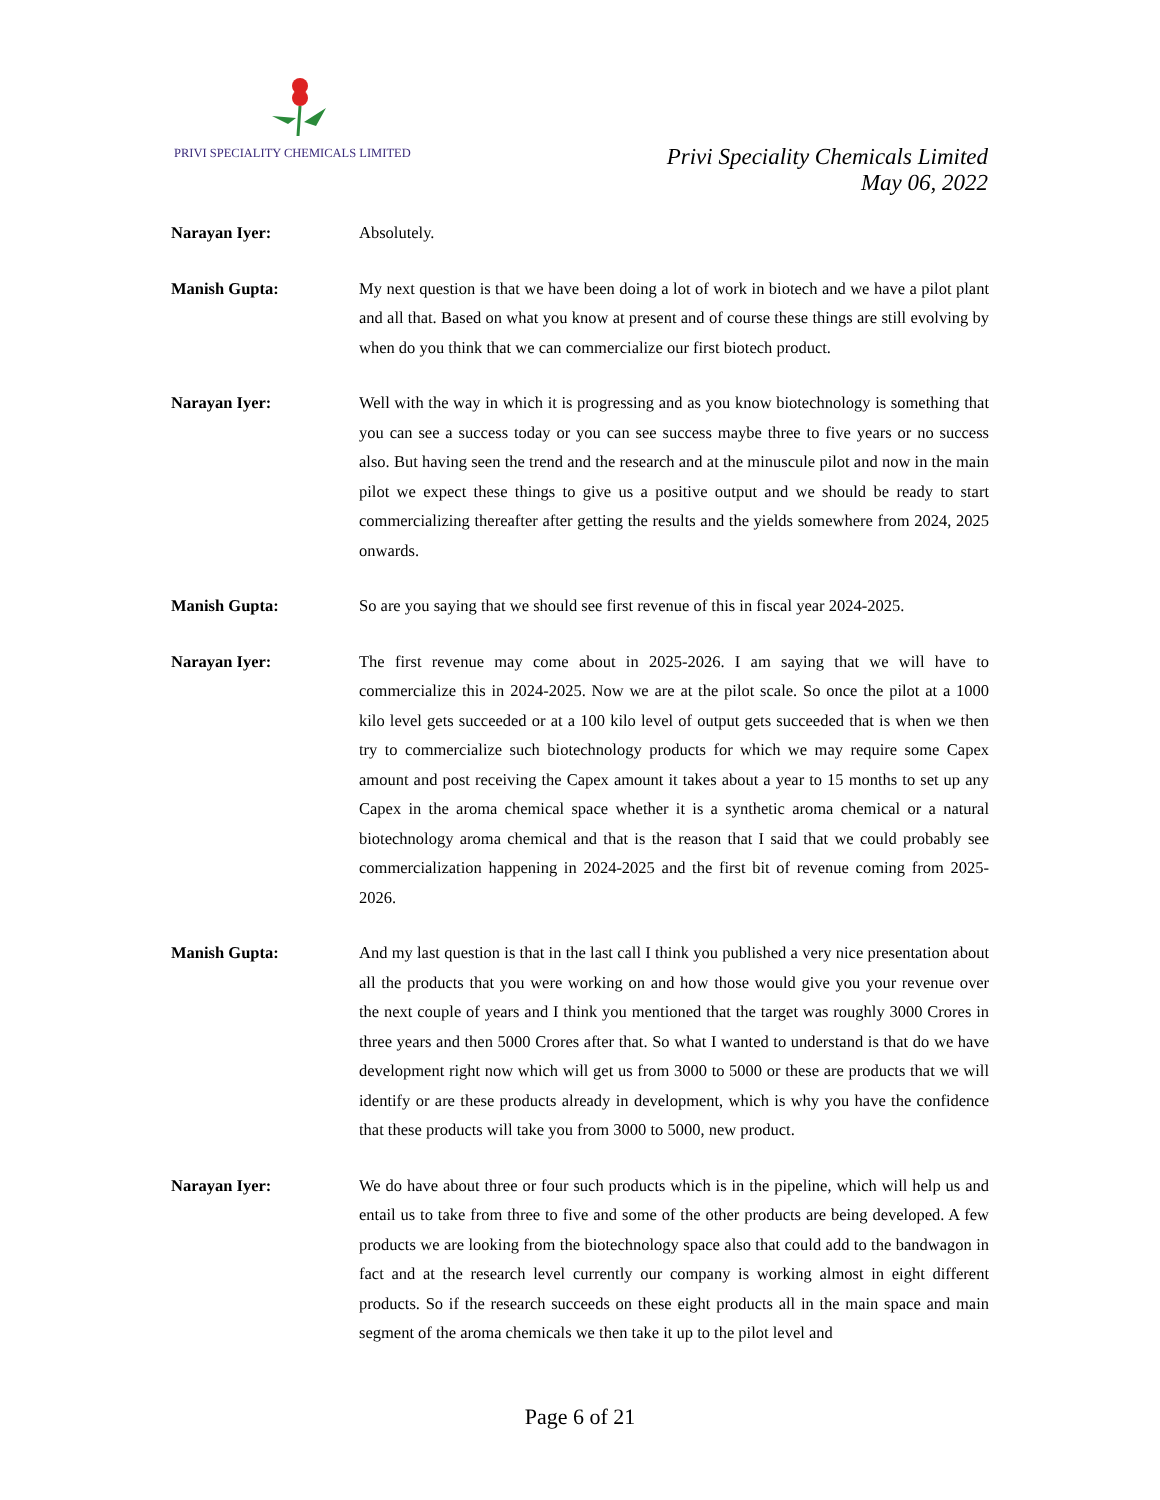PRIVI SPECIALITY CHEMICALS LIMITED
Privi Speciality Chemicals Limited
May 06, 2022
Narayan Iyer: Absolutely.
Manish Gupta: My next question is that we have been doing a lot of work in biotech and we have a pilot plant and all that. Based on what you know at present and of course these things are still evolving by when do you think that we can commercialize our first biotech product.
Narayan Iyer: Well with the way in which it is progressing and as you know biotechnology is something that you can see a success today or you can see success maybe three to five years or no success also. But having seen the trend and the research and at the minuscule pilot and now in the main pilot we expect these things to give us a positive output and we should be ready to start commercializing thereafter after getting the results and the yields somewhere from 2024, 2025 onwards.
Manish Gupta: So are you saying that we should see first revenue of this in fiscal year 2024-2025.
Narayan Iyer: The first revenue may come about in 2025-2026. I am saying that we will have to commercialize this in 2024-2025. Now we are at the pilot scale. So once the pilot at a 1000 kilo level gets succeeded or at a 100 kilo level of output gets succeeded that is when we then try to commercialize such biotechnology products for which we may require some Capex amount and post receiving the Capex amount it takes about a year to 15 months to set up any Capex in the aroma chemical space whether it is a synthetic aroma chemical or a natural biotechnology aroma chemical and that is the reason that I said that we could probably see commercialization happening in 2024-2025 and the first bit of revenue coming from 2025-2026.
Manish Gupta: And my last question is that in the last call I think you published a very nice presentation about all the products that you were working on and how those would give you your revenue over the next couple of years and I think you mentioned that the target was roughly 3000 Crores in three years and then 5000 Crores after that. So what I wanted to understand is that do we have development right now which will get us from 3000 to 5000 or these are products that we will identify or are these products already in development, which is why you have the confidence that these products will take you from 3000 to 5000, new product.
Narayan Iyer: We do have about three or four such products which is in the pipeline, which will help us and entail us to take from three to five and some of the other products are being developed. A few products we are looking from the biotechnology space also that could add to the bandwagon in fact and at the research level currently our company is working almost in eight different products. So if the research succeeds on these eight products all in the main space and main segment of the aroma chemicals we then take it up to the pilot level and
Page 6 of 21